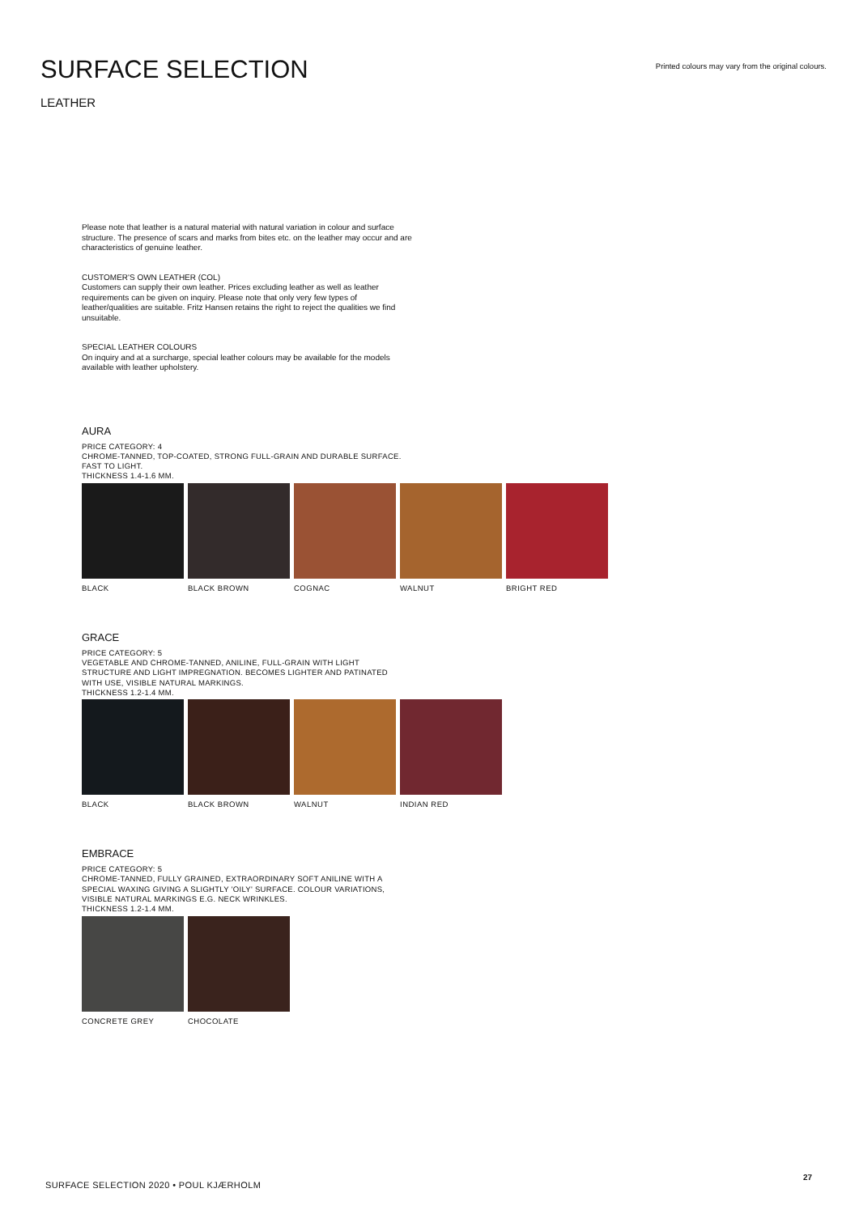SURFACE SELECTION
Printed colours may vary from the original colours.
LEATHER
Please note that leather is a natural material with natural variation in colour and surface structure. The presence of scars and marks from bites etc. on the leather may occur and are characteristics of genuine leather.
CUSTOMER'S OWN LEATHER (COL)
Customers can supply their own leather. Prices excluding leather as well as leather requirements can be given on inquiry. Please note that only very few types of leather/qualities are suitable. Fritz Hansen retains the right to reject the qualities we find unsuitable.
SPECIAL LEATHER COLOURS
On inquiry and at a surcharge, special leather colours may be available for the models available with leather upholstery.
AURA
PRICE CATEGORY: 4
CHROME-TANNED, TOP-COATED, STRONG FULL-GRAIN AND DURABLE SURFACE.
FAST TO LIGHT.
THICKNESS 1.4-1.6 MM.
BLACK BLACK BROWN COGNAC WALNUT BRIGHT RED
GRACE
PRICE CATEGORY: 5
VEGETABLE AND CHROME-TANNED, ANILINE, FULL-GRAIN WITH LIGHT
STRUCTURE AND LIGHT IMPREGNATION. BECOMES LIGHTER AND PATINATED
WITH USE, VISIBLE NATURAL MARKINGS.
THICKNESS 1.2-1.4 MM.
BLACK BLACK BROWN WALNUT INDIAN RED
EMBRACE
PRICE CATEGORY: 5
CHROME-TANNED, FULLY GRAINED, EXTRAORDINARY SOFT ANILINE WITH A
SPECIAL WAXING GIVING A SLIGHTLY 'OILY' SURFACE. COLOUR VARIATIONS,
VISIBLE NATURAL MARKINGS E.G. NECK WRINKLES.
THICKNESS 1.2-1.4 MM.
CONCRETE GREY
CHOCOLATE
27
SURFACE SELECTION 2020 • POUL KJÆRHOLM